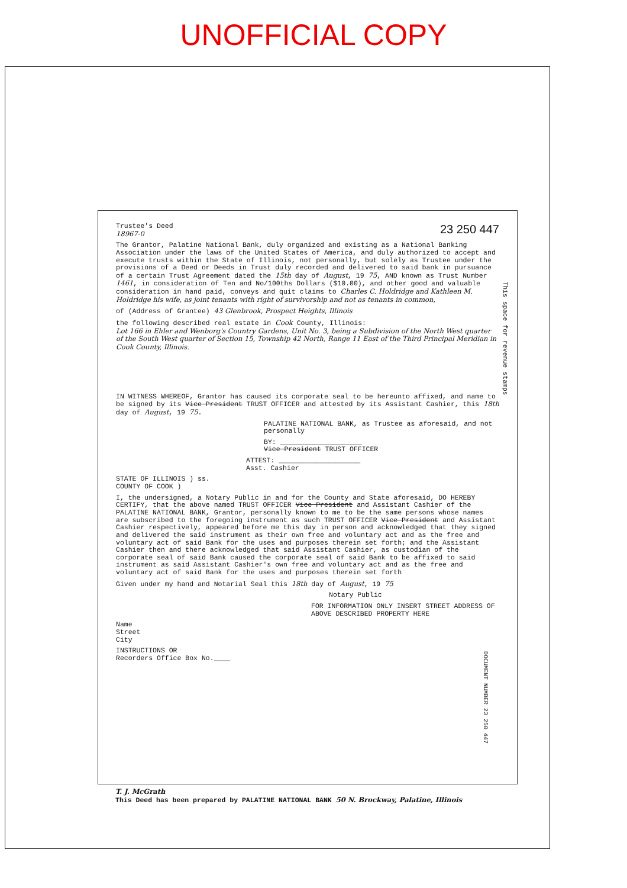UNOFFICIAL COPY
This space for revenue stamps
23 250 447 Trustee's Deed
18967-0
The Grantor, Palatine National Bank, duly organized and existing as a National Banking Association under the laws of the United States of America, and duly authorized to accept and execute trusts within the State of Illinois, not personally, but solely as Trustee under the provisions of a Deed or Deeds in Trust duly recorded and delivered to said bank in pursuance of a certain Trust Agreement dated the 15th day of August, 19 75, AND known as Trust Number 1461, in consideration of Ten and No/100ths Dollars ($10.00), and other good and valuable consideration in hand paid, conveys and quit claims to Charles C. Holdridge and Kathleen M. Holdridge his wife, as joint tenants with right of survivorship and not as tenants in common,
of (Address of Grantee) 43 Glenbrook, Prospect Heights, Illinois
the following described real estate in Cook County, Illinois:
Lot 166 in Ehler and Wenborg's Country Gardens, Unit No. 3, being a Subdivision of the North West quarter of the South West quarter of Section 15, Township 42 North, Range 11 East of the Third Principal Meridian in Cook County, Illinois.
IN WITNESS WHEREOF, Grantor has caused its corporate seal to be hereunto affixed, and name to be signed by its Vice President TRUST OFFICER and attested by its Assistant Cashier, this 18th day of August, 19 75.
PALATINE NATIONAL BANK, as Trustee as aforesaid, and not personally
BY: ____________________
Vice President TRUST OFFICER
ATTEST: ____________________
Asst. Cashier
STATE OF ILLINOIS ) ss.
COUNTY OF COOK )
I, the undersigned, a Notary Public in and for the County and State aforesaid, DO HEREBY CERTIFY, that the above named TRUST OFFICER Vice President and Assistant Cashier of the PALATINE NATIONAL BANK, Grantor, personally known to me to be the same persons whose names are subscribed to the foregoing instrument as such TRUST OFFICER Vice President and Assistant Cashier respectively, appeared before me this day in person and acknowledged that they signed and delivered the said instrument as their own free and voluntary act and as the free and voluntary act of said Bank for the uses and purposes therein set forth; and the Assistant Cashier then and there acknowledged that said Assistant Cashier, as custodian of the corporate seal of said Bank caused the corporate seal of said Bank to be affixed to said instrument as said Assistant Cashier's own free and voluntary act and as the free and voluntary act of said Bank for the uses and purposes therein set forth
Given under my hand and Notarial Seal this 18th day of August, 19 75
Notary Public
FOR INFORMATION ONLY INSERT STREET ADDRESS OF ABOVE DESCRIBED PROPERTY HERE
Name
Street
City
INSTRUCTIONS OR
Recorders Office Box No.____
T. J. McGrath
This Deed has been prepared by PALATINE NATIONAL BANK 50 N. Brockway, Palatine, Illinois
DOCUMENT NUMBER 23 250 447